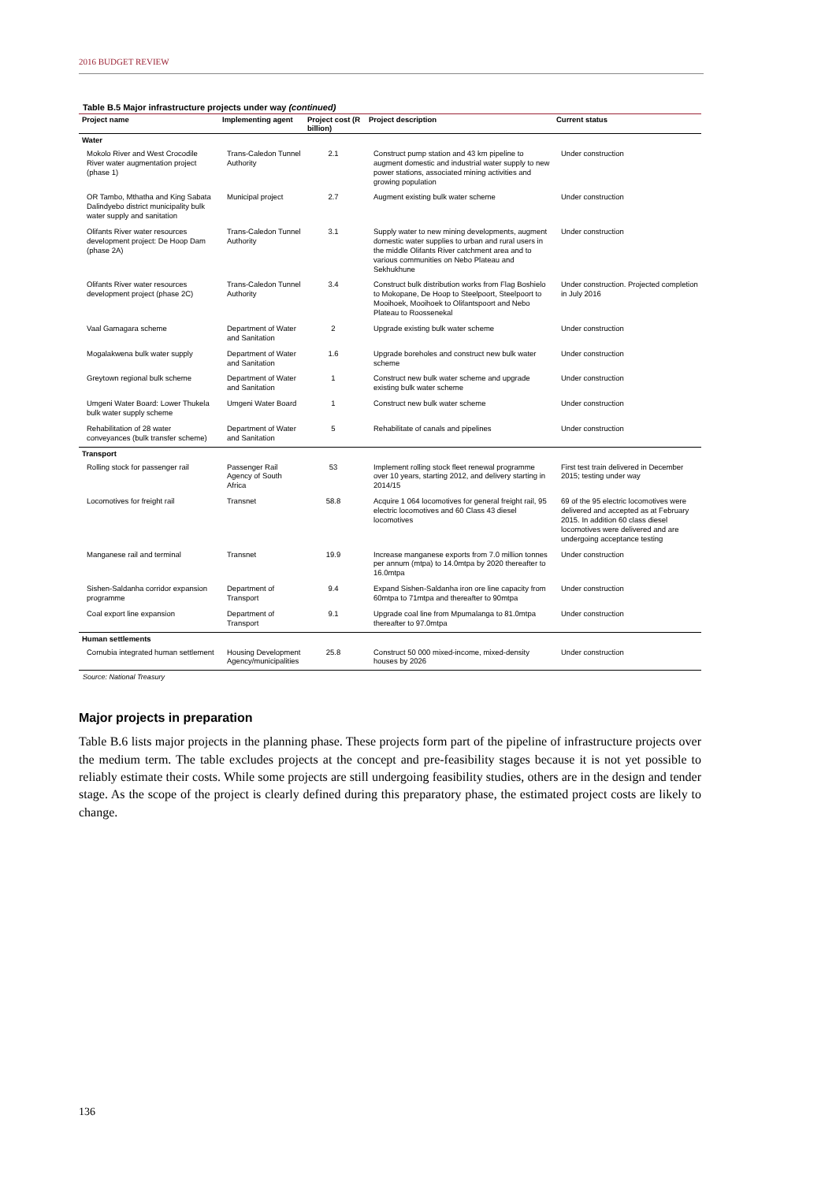2016 BUDGET REVIEW
Table B.5 Major infrastructure projects under way (continued)
| Project name | Implementing agent | Project cost (R billion) | Project description | Current status |
| --- | --- | --- | --- | --- |
| Water | | | | |
| Mokolo River and West Crocodile River water augmentation project (phase 1) | Trans-Caledon Tunnel Authority | 2.1 | Construct pump station and 43 km pipeline to augment domestic and industrial water supply to new power stations, associated mining activities and growing population | Under construction |
| OR Tambo, Mthatha and King Sabata Dalindyebo district municipality bulk water supply and sanitation | Municipal project | 2.7 | Augment existing bulk water scheme | Under construction |
| Olifants River water resources development project: De Hoop Dam (phase 2A) | Trans-Caledon Tunnel Authority | 3.1 | Supply water to new mining developments, augment domestic water supplies to urban and rural users in the middle Olifants River catchment area and to various communities on Nebo Plateau and Sekhukhune | Under construction |
| Olifants River water resources development project (phase 2C) | Trans-Caledon Tunnel Authority | 3.4 | Construct bulk distribution works from Flag Boshielo to Mokopane, De Hoop to Steelpoort, Steelpoort to Mooihoek, Mooihoek to Olifantspoort and Nebo Plateau to Roossenekal | Under construction. Projected completion in July 2016 |
| Vaal Gamagara scheme | Department of Water and Sanitation | 2 | Upgrade existing bulk water scheme | Under construction |
| Mogalakwena bulk water supply | Department of Water and Sanitation | 1.6 | Upgrade boreholes and construct new bulk water scheme | Under construction |
| Greytown regional bulk scheme | Department of Water and Sanitation | 1 | Construct new bulk water scheme and upgrade existing bulk water scheme | Under construction |
| Umgeni Water Board: Lower Thukela bulk water supply scheme | Umgeni Water Board | 1 | Construct new bulk water scheme | Under construction |
| Rehabilitation of 28 water conveyances (bulk transfer scheme) | Department of Water and Sanitation | 5 | Rehabilitate of canals and pipelines | Under construction |
| Transport | | | | |
| Rolling stock for passenger rail | Passenger Rail Agency of South Africa | 53 | Implement rolling stock fleet renewal programme over 10 years, starting 2012, and delivery starting in 2014/15 | First test train delivered in December 2015; testing under way |
| Locomotives for freight rail | Transnet | 58.8 | Acquire 1 064 locomotives for general freight rail, 95 electric locomotives and 60 Class 43 diesel locomotives | 69 of the 95 electric locomotives were delivered and accepted as at February 2015. In addition 60 class diesel locomotives were delivered and are undergoing acceptance testing |
| Manganese rail and terminal | Transnet | 19.9 | Increase manganese exports from 7.0 million tonnes per annum (mtpa) to 14.0mtpa by 2020 thereafter to 16.0mtpa | Under construction |
| Sishen-Saldanha corridor expansion programme | Department of Transport | 9.4 | Expand Sishen-Saldanha iron ore line capacity from 60mtpa to 71mtpa and thereafter to 90mtpa | Under construction |
| Coal export line expansion | Department of Transport | 9.1 | Upgrade coal line from Mpumalanga to 81.0mtpa thereafter to 97.0mtpa | Under construction |
| Human settlements | | | | |
| Cornubia integrated human settlement | Housing Development Agency/municipalities | 25.8 | Construct 50 000 mixed-income, mixed-density houses by 2026 | Under construction |
Source: National Treasury
Major projects in preparation
Table B.6 lists major projects in the planning phase. These projects form part of the pipeline of infrastructure projects over the medium term. The table excludes projects at the concept and pre-feasibility stages because it is not yet possible to reliably estimate their costs. While some projects are still undergoing feasibility studies, others are in the design and tender stage. As the scope of the project is clearly defined during this preparatory phase, the estimated project costs are likely to change.
136